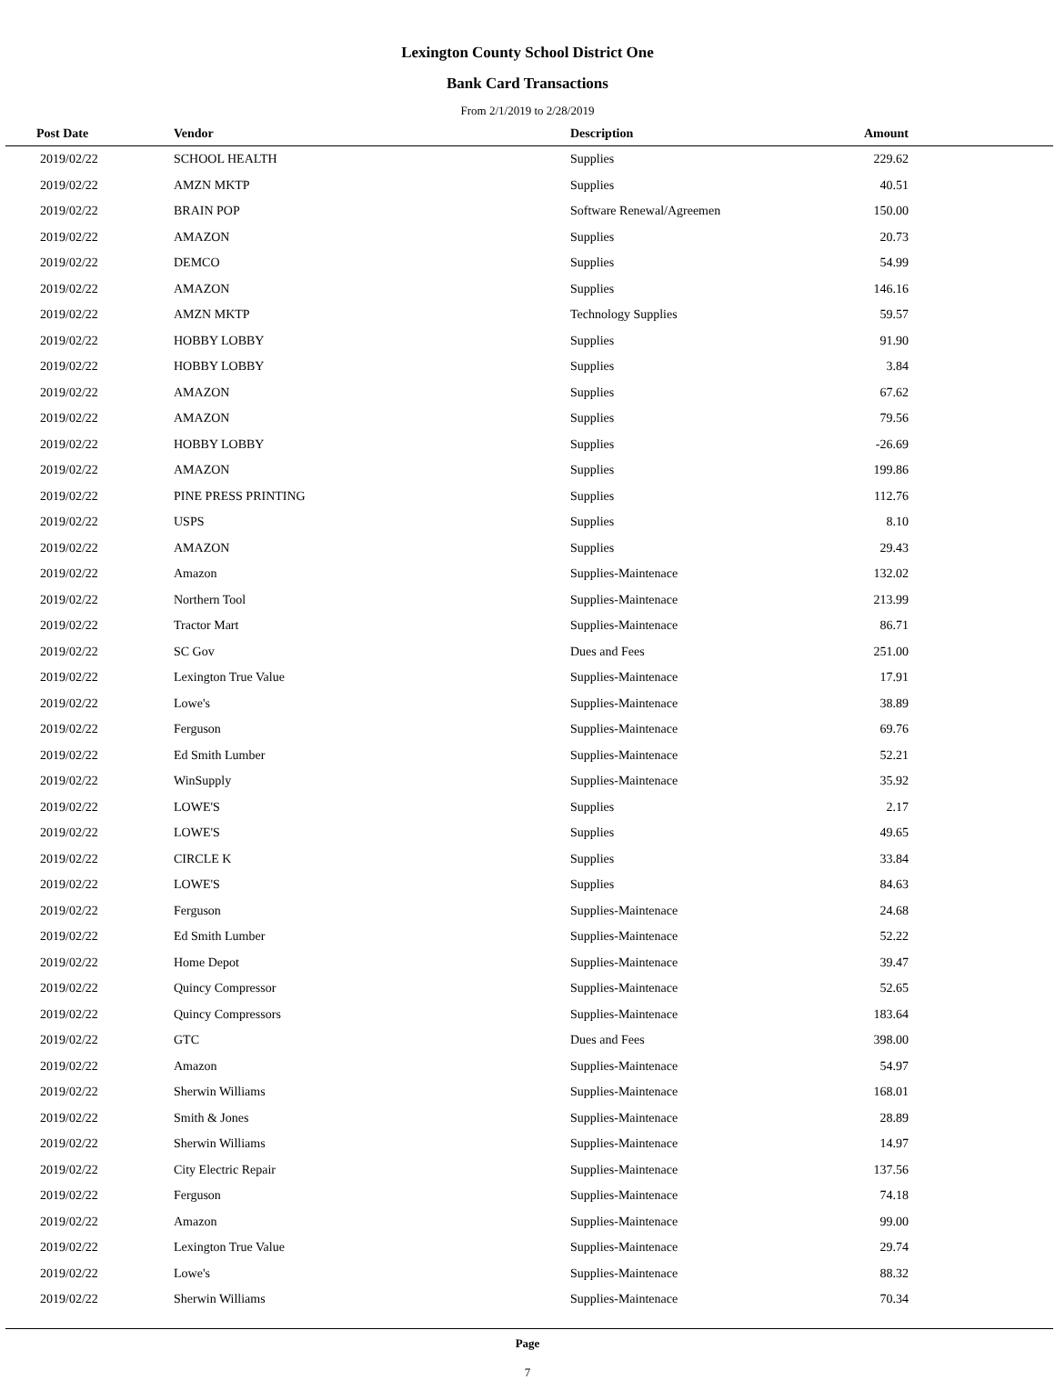Lexington County School District One
Bank Card Transactions
From 2/1/2019 to 2/28/2019
| Post Date | Vendor | Description | Amount | |
| --- | --- | --- | --- | --- |
| 2019/02/22 | SCHOOL HEALTH | Supplies | 229.62 | |
| 2019/02/22 | AMZN MKTP | Supplies | 40.51 | |
| 2019/02/22 | BRAIN POP | Software Renewal/Agreemen | 150.00 | |
| 2019/02/22 | AMAZON | Supplies | 20.73 | |
| 2019/02/22 | DEMCO | Supplies | 54.99 | |
| 2019/02/22 | AMAZON | Supplies | 146.16 | |
| 2019/02/22 | AMZN MKTP | Technology Supplies | 59.57 | |
| 2019/02/22 | HOBBY LOBBY | Supplies | 91.90 | |
| 2019/02/22 | HOBBY LOBBY | Supplies | 3.84 | |
| 2019/02/22 | AMAZON | Supplies | 67.62 | |
| 2019/02/22 | AMAZON | Supplies | 79.56 | |
| 2019/02/22 | HOBBY LOBBY | Supplies | -26.69 | |
| 2019/02/22 | AMAZON | Supplies | 199.86 | |
| 2019/02/22 | PINE PRESS PRINTING | Supplies | 112.76 | |
| 2019/02/22 | USPS | Supplies | 8.10 | |
| 2019/02/22 | AMAZON | Supplies | 29.43 | |
| 2019/02/22 | Amazon | Supplies-Maintenace | 132.02 | |
| 2019/02/22 | Northern Tool | Supplies-Maintenace | 213.99 | |
| 2019/02/22 | Tractor Mart | Supplies-Maintenace | 86.71 | |
| 2019/02/22 | SC Gov | Dues and Fees | 251.00 | |
| 2019/02/22 | Lexington True Value | Supplies-Maintenace | 17.91 | |
| 2019/02/22 | Lowe's | Supplies-Maintenace | 38.89 | |
| 2019/02/22 | Ferguson | Supplies-Maintenace | 69.76 | |
| 2019/02/22 | Ed Smith Lumber | Supplies-Maintenace | 52.21 | |
| 2019/02/22 | WinSupply | Supplies-Maintenace | 35.92 | |
| 2019/02/22 | LOWE'S | Supplies | 2.17 | |
| 2019/02/22 | LOWE'S | Supplies | 49.65 | |
| 2019/02/22 | CIRCLE K | Supplies | 33.84 | |
| 2019/02/22 | LOWE'S | Supplies | 84.63 | |
| 2019/02/22 | Ferguson | Supplies-Maintenace | 24.68 | |
| 2019/02/22 | Ed Smith Lumber | Supplies-Maintenace | 52.22 | |
| 2019/02/22 | Home Depot | Supplies-Maintenace | 39.47 | |
| 2019/02/22 | Quincy Compressor | Supplies-Maintenace | 52.65 | |
| 2019/02/22 | Quincy Compressors | Supplies-Maintenace | 183.64 | |
| 2019/02/22 | GTC | Dues and Fees | 398.00 | |
| 2019/02/22 | Amazon | Supplies-Maintenace | 54.97 | |
| 2019/02/22 | Sherwin Williams | Supplies-Maintenace | 168.01 | |
| 2019/02/22 | Smith & Jones | Supplies-Maintenace | 28.89 | |
| 2019/02/22 | Sherwin Williams | Supplies-Maintenace | 14.97 | |
| 2019/02/22 | City Electric Repair | Supplies-Maintenace | 137.56 | |
| 2019/02/22 | Ferguson | Supplies-Maintenace | 74.18 | |
| 2019/02/22 | Amazon | Supplies-Maintenace | 99.00 | |
| 2019/02/22 | Lexington True Value | Supplies-Maintenace | 29.74 | |
| 2019/02/22 | Lowe's | Supplies-Maintenace | 88.32 | |
| 2019/02/22 | Sherwin Williams | Supplies-Maintenace | 70.34 | |
Page
7